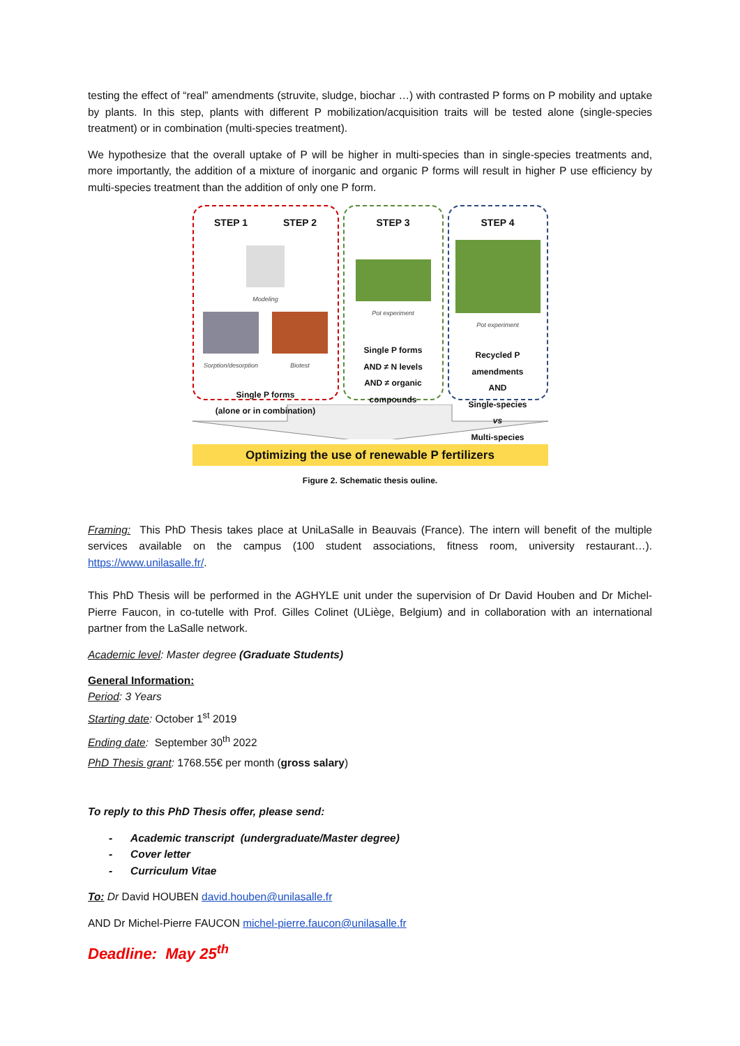testing the effect of “real” amendments (struvite, sludge, biochar …) with contrasted P forms on P mobility and uptake by plants. In this step, plants with different P mobilization/acquisition traits will be tested alone (single-species treatment) or in combination (multi-species treatment).
We hypothesize that the overall uptake of P will be higher in multi-species than in single-species treatments and, more importantly, the addition of a mixture of inorganic and organic P forms will result in higher P use efficiency by multi-species treatment than the addition of only one P form.
STEP 1 STEP 2
Modeling
Sorption/desorption Biotest
Single P forms
(alone or in combination)
STEP 3
Pot experiment
Single P forms
AND ≠ N levels
AND ≠ organic compounds
STEP 4
Pot experiment
Recycled P amendments
AND
Single-species
vs
Multi-species
Optimizing the use of renewable P fertilizers
Figure 2. Schematic thesis ouline.
Framing: This PhD Thesis takes place at UniLaSalle in Beauvais (France). The intern will benefit of the multiple services available on the campus (100 student associations, fitness room, university restaurant…). https://www.unilasalle.fr/.
This PhD Thesis will be performed in the AGHYLE unit under the supervision of Dr David Houben and Dr Michel-Pierre Faucon, in co-tutelle with Prof. Gilles Colinet (ULiège, Belgium) and in collaboration with an international partner from the LaSalle network.
Academic level: Master degree (Graduate Students)
General Information:
Period: 3 Years
Starting date: October 1<sup>st</sup> 2019
Ending date: September 30<sup>th</sup> 2022
PhD Thesis grant: 1768.55€ per month (gross salary)
To reply to this PhD Thesis offer, please send:
- Academic transcript (undergraduate/Master degree)
- Cover letter
- Curriculum Vitae
To: Dr David HOUBEN david.houben@unilasalle.fr
AND Dr Michel-Pierre FAUCON michel-pierre.faucon@unilasalle.fr
Deadline: May 25<sup>th</sup>